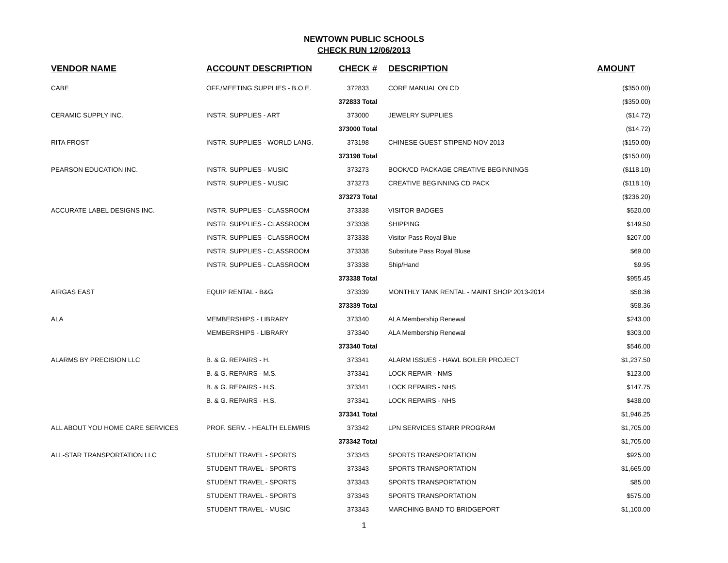NEWTOWN PUBLIC SCHOOLS
CHECK RUN 12/06/2013
| VENDOR NAME | ACCOUNT DESCRIPTION | CHECK # | DESCRIPTION | AMOUNT |
| --- | --- | --- | --- | --- |
| CABE | OFF./MEETING SUPPLIES - B.O.E. | 372833 | CORE MANUAL ON CD | ($350.00) |
| | | 372833 Total | | ($350.00) |
| CERAMIC SUPPLY INC. | INSTR. SUPPLIES - ART | 373000 | JEWELRY SUPPLIES | ($14.72) |
| | | 373000 Total | | ($14.72) |
| RITA FROST | INSTR. SUPPLIES - WORLD LANG. | 373198 | CHINESE GUEST STIPEND NOV 2013 | ($150.00) |
| | | 373198 Total | | ($150.00) |
| PEARSON EDUCATION INC. | INSTR. SUPPLIES - MUSIC | 373273 | BOOK/CD PACKAGE CREATIVE BEGINNINGS | ($118.10) |
| | INSTR. SUPPLIES - MUSIC | 373273 | CREATIVE BEGINNING CD PACK | ($118.10) |
| | | 373273 Total | | ($236.20) |
| ACCURATE LABEL DESIGNS INC. | INSTR. SUPPLIES - CLASSROOM | 373338 | VISITOR BADGES | $520.00 |
| | INSTR. SUPPLIES - CLASSROOM | 373338 | SHIPPING | $149.50 |
| | INSTR. SUPPLIES - CLASSROOM | 373338 | Visitor Pass Royal Blue | $207.00 |
| | INSTR. SUPPLIES - CLASSROOM | 373338 | Substitute Pass Royal Bluse | $69.00 |
| | INSTR. SUPPLIES - CLASSROOM | 373338 | Ship/Hand | $9.95 |
| | | 373338 Total | | $955.45 |
| AIRGAS EAST | EQUIP RENTAL - B&G | 373339 | MONTHLY TANK RENTAL - MAINT SHOP 2013-2014 | $58.36 |
| | | 373339 Total | | $58.36 |
| ALA | MEMBERSHIPS - LIBRARY | 373340 | ALA Membership Renewal | $243.00 |
| | MEMBERSHIPS - LIBRARY | 373340 | ALA Membership Renewal | $303.00 |
| | | 373340 Total | | $546.00 |
| ALARMS BY PRECISION LLC | B. & G. REPAIRS - H. | 373341 | ALARM ISSUES - HAWL BOILER PROJECT | $1,237.50 |
| | B. & G. REPAIRS - M.S. | 373341 | LOCK REPAIR - NMS | $123.00 |
| | B. & G. REPAIRS - H.S. | 373341 | LOCK REPAIRS - NHS | $147.75 |
| | B. & G. REPAIRS - H.S. | 373341 | LOCK REPAIRS - NHS | $438.00 |
| | | 373341 Total | | $1,946.25 |
| ALL ABOUT YOU HOME CARE SERVICES | PROF. SERV. - HEALTH ELEM/RIS | 373342 | LPN SERVICES STARR PROGRAM | $1,705.00 |
| | | 373342 Total | | $1,705.00 |
| ALL-STAR TRANSPORTATION LLC | STUDENT TRAVEL - SPORTS | 373343 | SPORTS TRANSPORTATION | $925.00 |
| | STUDENT TRAVEL - SPORTS | 373343 | SPORTS TRANSPORTATION | $1,665.00 |
| | STUDENT TRAVEL - SPORTS | 373343 | SPORTS TRANSPORTATION | $85.00 |
| | STUDENT TRAVEL - SPORTS | 373343 | SPORTS TRANSPORTATION | $575.00 |
| | STUDENT TRAVEL - MUSIC | 373343 | MARCHING BAND TO BRIDGEPORT | $1,100.00 |
1